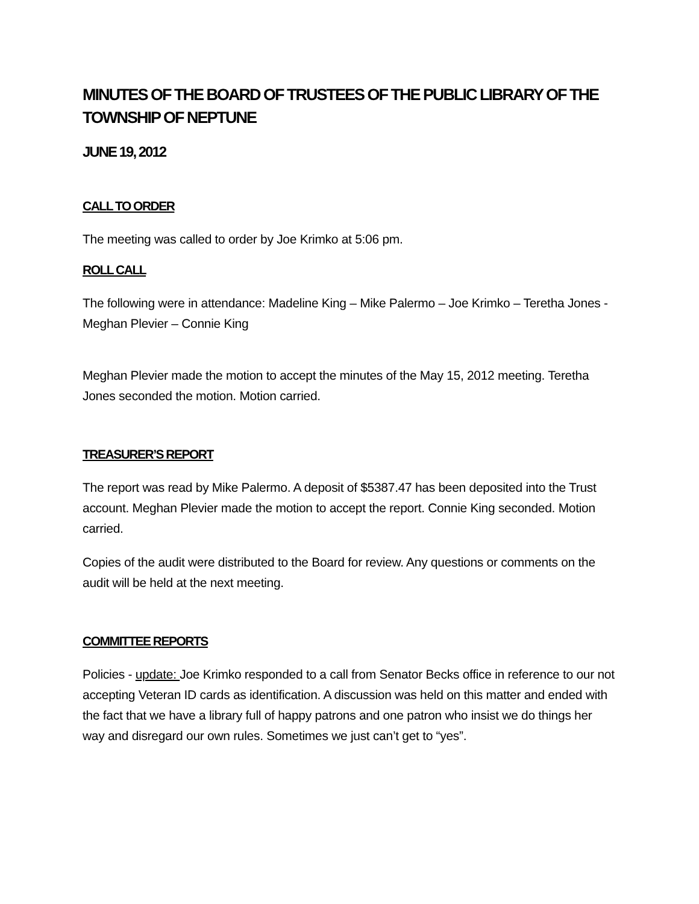MINUTES OF THE BOARD OF TRUSTEES OF THE PUBLIC LIBRARY OF THE TOWNSHIP OF NEPTUNE
JUNE 19, 2012
CALL TO ORDER
The meeting was called to order by Joe Krimko at 5:06 pm.
ROLL CALL
The following were in attendance: Madeline King – Mike Palermo – Joe Krimko – Teretha Jones - Meghan Plevier – Connie King
Meghan Plevier made the motion to accept the minutes of the May 15, 2012 meeting. Teretha Jones seconded the motion. Motion carried.
TREASURER’S REPORT
The report was read by Mike Palermo. A deposit of $5387.47 has been deposited into the Trust account. Meghan Plevier made the motion to accept the report. Connie King seconded. Motion carried.
Copies of the audit were distributed to the Board for review. Any questions or comments on the audit will be held at the next meeting.
COMMITTEE REPORTS
Policies - update: Joe Krimko responded to a call from Senator Becks office in reference to our not accepting Veteran ID cards as identification. A discussion was held on this matter and ended with the fact that we have a library full of happy patrons and one patron who insist we do things her way and disregard our own rules. Sometimes we just can’t get to “yes”.